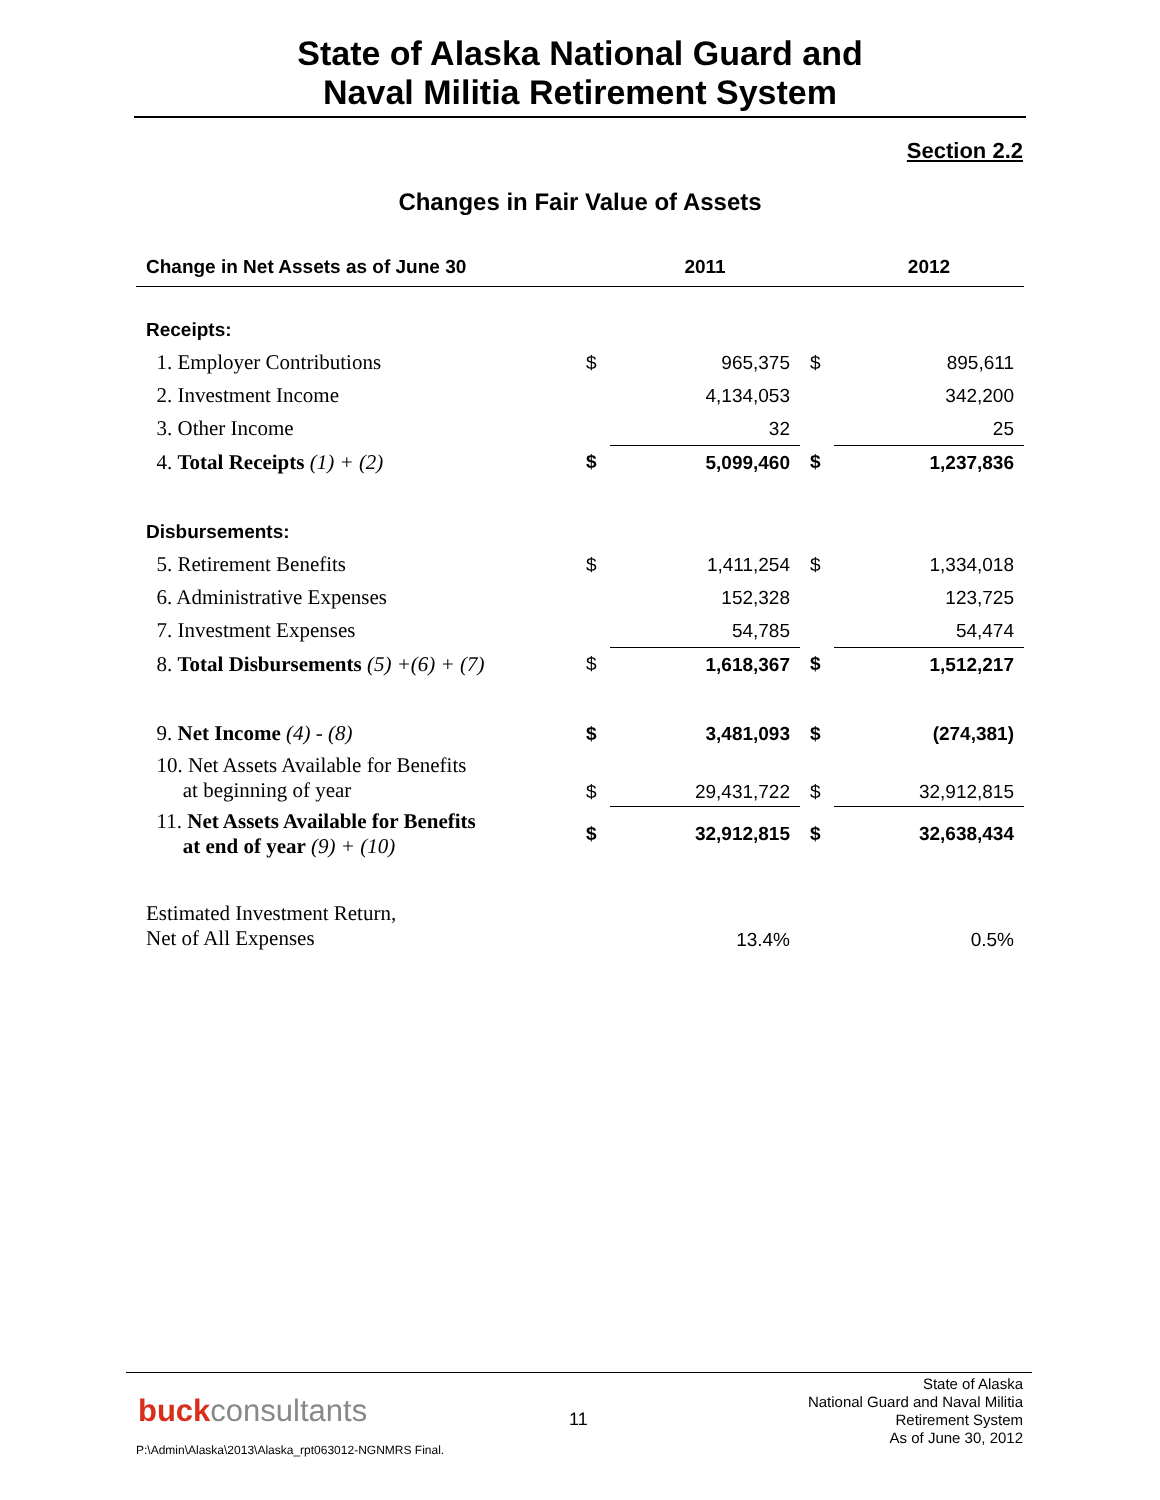State of Alaska National Guard and
Naval Militia Retirement System
Section 2.2
Changes in Fair Value of Assets
| Change in Net Assets as of June 30 | | 2011 | | 2012 |
| --- | --- | --- | --- | --- |
| Receipts: | | | | |
| 1. Employer Contributions | $ | 965,375 | $ | 895,611 |
| 2. Investment Income | | 4,134,053 | | 342,200 |
| 3. Other Income | | 32 | | 25 |
| 4. Total Receipts (1) + (2) | $ | 5,099,460 | $ | 1,237,836 |
| Disbursements: | | | | |
| 5. Retirement Benefits | $ | 1,411,254 | $ | 1,334,018 |
| 6. Administrative Expenses | | 152,328 | | 123,725 |
| 7. Investment Expenses | | 54,785 | | 54,474 |
| 8. Total Disbursements (5) +(6) + (7) | $ | 1,618,367 | $ | 1,512,217 |
| 9. Net Income (4) - (8) | $ | 3,481,093 | $ | (274,381) |
| 10. Net Assets Available for Benefits at beginning of year | $ | 29,431,722 | $ | 32,912,815 |
| 11. Net Assets Available for Benefits at end of year (9) + (10) | $ | 32,912,815 | $ | 32,638,434 |
| Estimated Investment Return, Net of All Expenses | | 13.4% | | 0.5% |
buckconsultants 11
State of Alaska
National Guard and Naval Militia
Retirement System
As of June 30, 2012
P:\Admin\Alaska\2013\Alaska_rpt063012-NGNMRS Final.